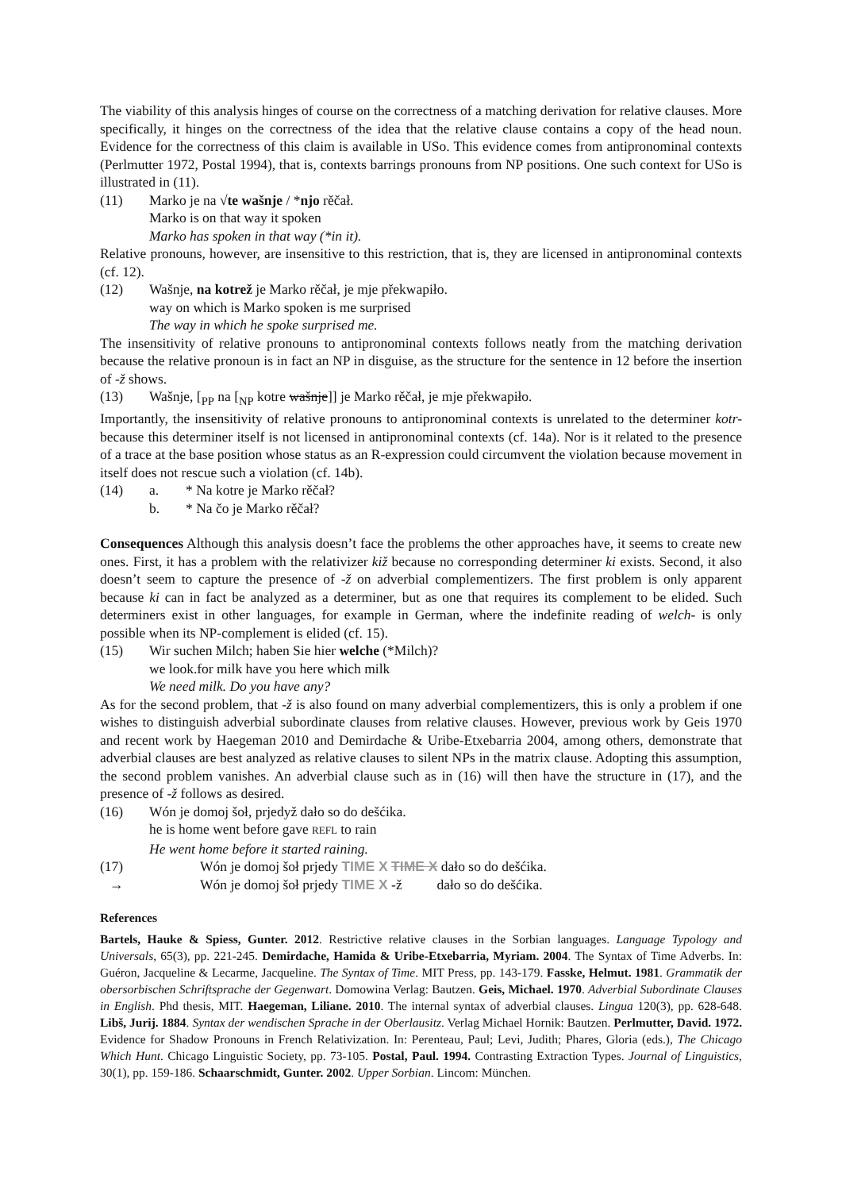The viability of this analysis hinges of course on the correctness of a matching derivation for relative clauses. More specifically, it hinges on the correctness of the idea that the relative clause contains a copy of the head noun. Evidence for the correctness of this claim is available in USo. This evidence comes from antipronominal contexts (Perlmutter 1972, Postal 1994), that is, contexts barrings pronouns from NP positions. One such context for USo is illustrated in (11).
(11) Marko je na √te wašnje / *njo rěčał.
Marko is on that way it spoken
Marko has spoken in that way (*in it).
Relative pronouns, however, are insensitive to this restriction, that is, they are licensed in antipronominal contexts (cf. 12).
(12) Wašnje, na kotrež je Marko rěčał, je mje překwapiło.
way on which is Marko spoken is me surprised
The way in which he spoke surprised me.
The insensitivity of relative pronouns to antipronominal contexts follows neatly from the matching derivation because the relative pronoun is in fact an NP in disguise, as the structure for the sentence in 12 before the insertion of -ž shows.
(13) Wašnje, [<sub>PP</sub> na [<sub>NP</sub> kotre wašnje]] je Marko rěčał, je mje překwapiło.
Importantly, the insensitivity of relative pronouns to antipronominal contexts is unrelated to the determiner kotr- because this determiner itself is not licensed in antipronominal contexts (cf. 14a). Nor is it related to the presence of a trace at the base position whose status as an R-expression could circumvent the violation because movement in itself does not rescue such a violation (cf. 14b).
(14) a. * Na kotre je Marko rěčał?
b. * Na čo je Marko rěčał?
Consequences Although this analysis doesn’t face the problems the other approaches have, it seems to create new ones. First, it has a problem with the relativizer kiž because no corresponding determiner ki exists. Second, it also doesn’t seem to capture the presence of -ž on adverbial complementizers. The first problem is only apparent because ki can in fact be analyzed as a determiner, but as one that requires its complement to be elided. Such determiners exist in other languages, for example in German, where the indefinite reading of welch- is only possible when its NP-complement is elided (cf. 15).
(15) Wir suchen Milch; haben Sie hier welche (*Milch)?
we look.for milk have you here which milk
We need milk. Do you have any?
As for the second problem, that -ž is also found on many adverbial complementizers, this is only a problem if one wishes to distinguish adverbial subordinate clauses from relative clauses. However, previous work by Geis 1970 and recent work by Haegeman 2010 and Demirdache & Uribe-Etxebarria 2004, among others, demonstrate that adverbial clauses are best analyzed as relative clauses to silent NPs in the matrix clause. Adopting this assumption, the second problem vanishes. An adverbial clause such as in (16) will then have the structure in (17), and the presence of -ž follows as desired.
(16) Wón je domoj šoł, prjedyž dało so do dešćika.
he is home went before gave REFL to rain
He went home before it started raining.
(17) Wón je domoj šoł prjedy TIME X TIME X dało so do dešćika.
→ Wón je domoj šoł prjedy TIME X -ž dało so do dešćika.
References
Bartels, Hauke & Spiess, Gunter. 2012. Restrictive relative clauses in the Sorbian languages. Language Typology and Universals, 65(3), pp. 221-245. Demirdache, Hamida & Uribe-Etxebarria, Myriam. 2004. The Syntax of Time Adverbs. In: Guéron, Jacqueline & Lecarme, Jacqueline. The Syntax of Time. MIT Press, pp. 143-179. Fasske, Helmut. 1981. Grammatik der obersorbischen Schriftsprache der Gegenwart. Domowina Verlag: Bautzen. Geis, Michael. 1970. Adverbial Subordinate Clauses in English. Phd thesis, MIT. Haegeman, Liliane. 2010. The internal syntax of adverbial clauses. Lingua 120(3), pp. 628-648. Libš, Jurij. 1884. Syntax der wendischen Sprache in der Oberlausitz. Verlag Michael Hornik: Bautzen. Perlmutter, David. 1972. Evidence for Shadow Pronouns in French Relativization. In: Perenteau, Paul; Levi, Judith; Phares, Gloria (eds.), The Chicago Which Hunt. Chicago Linguistic Society, pp. 73-105. Postal, Paul. 1994. Contrasting Extraction Types. Journal of Linguistics, 30(1), pp. 159-186. Schaarschmidt, Gunter. 2002. Upper Sorbian. Lincom: München.